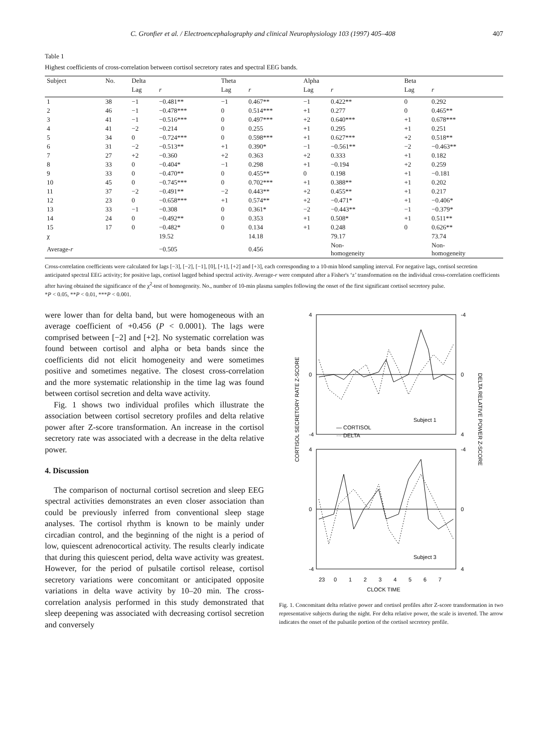C. Gronfier et al. / Electroencephalography and clinical Neurophysiology 103 (1997) 405–408 407
Table 1
Highest coefficients of cross-correlation between cortisol secretory rates and spectral EEG bands.
| Subject | No. | Delta | | Theta | | Alpha | | Beta | |
| --- | --- | --- | --- | --- | --- | --- | --- | --- | --- |
| | | Lag | r | Lag | r | Lag | r | Lag | r |
| 1 | 38 | −1 | −0.481** | −1 | 0.467** | −1 | 0.422** | 0 | 0.292 |
| 2 | 46 | −1 | −0.478*** | 0 | 0.514*** | +1 | 0.277 | 0 | 0.465** |
| 3 | 41 | −1 | −0.516*** | 0 | 0.497*** | +2 | 0.640*** | +1 | 0.678*** |
| 4 | 41 | −2 | −0.214 | 0 | 0.255 | +1 | 0.295 | +1 | 0.251 |
| 5 | 34 | 0 | −0.724*** | 0 | 0.598*** | +1 | 0.627*** | +2 | 0.518** |
| 6 | 31 | −2 | −0.513** | +1 | 0.390* | −1 | −0.561** | −2 | −0.463** |
| 7 | 27 | +2 | −0.360 | +2 | 0.363 | +2 | 0.333 | +1 | 0.182 |
| 8 | 33 | 0 | −0.404* | −1 | 0.298 | +1 | −0.194 | +2 | 0.259 |
| 9 | 33 | 0 | −0.470** | 0 | 0.455** | 0 | 0.198 | +1 | −0.181 |
| 10 | 45 | 0 | −0.745*** | 0 | 0.702*** | +1 | 0.388** | +1 | 0.202 |
| 11 | 37 | −2 | −0.491** | −2 | 0.443** | +2 | 0.455** | +1 | 0.217 |
| 12 | 23 | 0 | −0.658*** | +1 | 0.574** | +2 | −0.471* | +1 | −0.406* |
| 13 | 33 | −1 | −0.308 | 0 | 0.361* | −2 | −0.443** | −1 | −0.379* |
| 14 | 24 | 0 | −0.492** | 0 | 0.353 | +1 | 0.508* | +1 | 0.511** |
| 15 | 17 | 0 | −0.482* | 0 | 0.134 | +1 | 0.248 | 0 | 0.626** |
| χ | | | 19.52 | | 14.18 | | 79.17 | | 73.74 |
| Average- r | | | −0.505 | | 0.456 | | Non- homogeneity | | Non- homogeneity |
Cross-correlation coefficients were calculated for lags [−3], [−2], [−1], [0], [+1], [+2] and [+3], each corresponding to a 10-min blood sampling interval. For negative lags, cortisol secretion anticipated spectral EEG activity; for positive lags, cortisol lagged behind spectral activity. Average-r were computed after a Fisher's ‘z’ transformation on the individual cross-correlation coefficients after having obtained the significance of the χ<sup>2</sup>-test of homogeneity. No., number of 10-min plasma samples following the onset of the first significant cortisol secretory pulse.
*P < 0.05, **P < 0.01, ***P < 0.001.
were lower than for delta band, but were homogeneous with an average coefficient of +0.456 (P < 0.0001). The lags were comprised between [−2] and [+2]. No systematic correlation was found between cortisol and alpha or beta bands since the coefficients did not elicit homogeneity and were sometimes positive and sometimes negative. The closest cross-correlation and the more systematic relationship in the time lag was found between cortisol secretion and delta wave activity.
Fig. 1 shows two individual profiles which illustrate the association between cortisol secretory profiles and delta relative power after Z-score transformation. An increase in the cortisol secretory rate was associated with a decrease in the delta relative power.
4. Discussion
The comparison of nocturnal cortisol secretion and sleep EEG spectral activities demonstrates an even closer association than could be previously inferred from conventional sleep stage analyses. The cortisol rhythm is known to be mainly under circadian control, and the beginning of the night is a period of low, quiescent adrenocortical activity. The results clearly indicate that during this quiescent period, delta wave activity was greatest. However, for the period of pulsatile cortisol release, cortisol secretory variations were concomitant or anticipated opposite variations in delta wave activity by 10–20 min. The cross-correlation analysis performed in this study demonstrated that sleep deepening was associated with decreasing cortisol secretion and conversely
CORTISOL SECRETORY RATE Z-SCORE
DELTA RELATIVE POWER Z-SCORE
4
0
-4
-4
0
4
4
0
-4
-4
0
4
Subject 1
Subject 3
— CORTISOL
··· DELTA
23
0
1
2
3
4
5
6
7
CLOCK TIME
Fig. 1. Concomitant delta relative power and cortisol profiles after Z-score transformation in two representative subjects during the night. For delta relative power, the scale is inverted. The arrow indicates the onset of the pulsatile portion of the cortisol secretory profile.